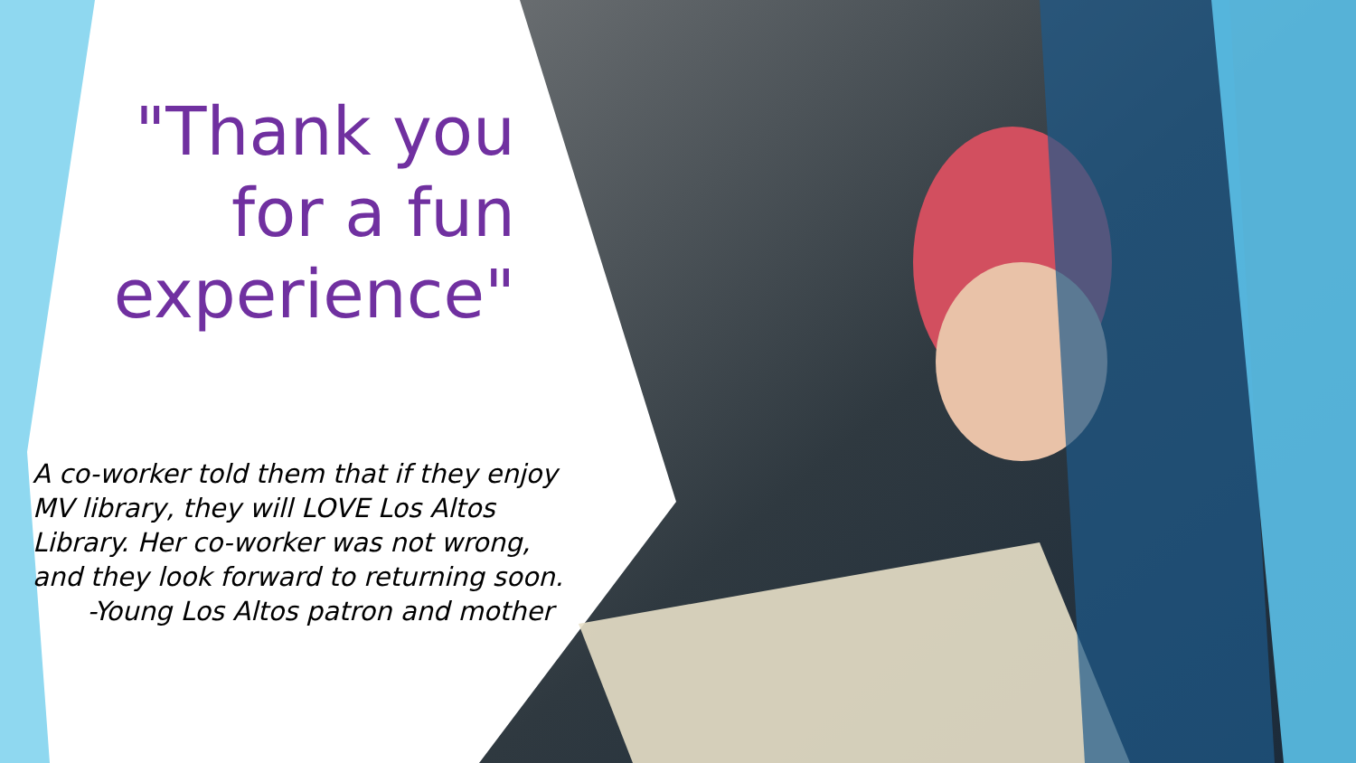"Thank you for a fun experience"
A co-worker told them that if they enjoy MV library, they will LOVE Los Altos Library. Her co-worker was not wrong, and they look forward to returning soon.
-Young Los Altos patron and mother